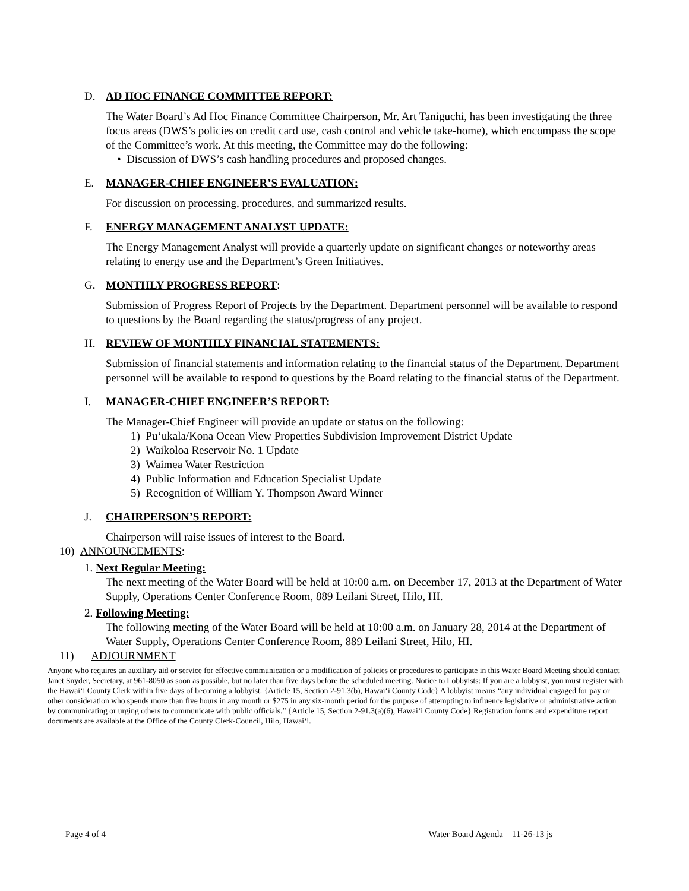D. AD HOC FINANCE COMMITTEE REPORT:
The Water Board’s Ad Hoc Finance Committee Chairperson, Mr. Art Taniguchi, has been investigating the three focus areas (DWS’s policies on credit card use, cash control and vehicle take-home), which encompass the scope of the Committee’s work. At this meeting, the Committee may do the following:
• Discussion of DWS’s cash handling procedures and proposed changes.
E. MANAGER-CHIEF ENGINEER’S EVALUATION:
For discussion on processing, procedures, and summarized results.
F. ENERGY MANAGEMENT ANALYST UPDATE:
The Energy Management Analyst will provide a quarterly update on significant changes or noteworthy areas relating to energy use and the Department’s Green Initiatives.
G. MONTHLY PROGRESS REPORT:
Submission of Progress Report of Projects by the Department. Department personnel will be available to respond to questions by the Board regarding the status/progress of any project.
H. REVIEW OF MONTHLY FINANCIAL STATEMENTS:
Submission of financial statements and information relating to the financial status of the Department. Department personnel will be available to respond to questions by the Board relating to the financial status of the Department.
I. MANAGER-CHIEF ENGINEER’S REPORT:
The Manager-Chief Engineer will provide an update or status on the following:
1) Pu‘ukala/Kona Ocean View Properties Subdivision Improvement District Update
2) Waikoloa Reservoir No. 1 Update
3) Waimea Water Restriction
4) Public Information and Education Specialist Update
5) Recognition of William Y. Thompson Award Winner
J. CHAIRPERSON’S REPORT:
Chairperson will raise issues of interest to the Board.
10) ANNOUNCEMENTS:
1. Next Regular Meeting:
The next meeting of the Water Board will be held at 10:00 a.m. on December 17, 2013 at the Department of Water Supply, Operations Center Conference Room, 889 Leilani Street, Hilo, HI.
2. Following Meeting:
The following meeting of the Water Board will be held at 10:00 a.m. on January 28, 2014 at the Department of Water Supply, Operations Center Conference Room, 889 Leilani Street, Hilo, HI.
11) ADJOURNMENT
Anyone who requires an auxiliary aid or service for effective communication or a modification of policies or procedures to participate in this Water Board Meeting should contact Janet Snyder, Secretary, at 961-8050 as soon as possible, but no later than five days before the scheduled meeting. Notice to Lobbyists: If you are a lobbyist, you must register with the Hawai‘i County Clerk within five days of becoming a lobbyist. {Article 15, Section 2-91.3(b), Hawai‘i County Code} A lobbyist means “any individual engaged for pay or other consideration who spends more than five hours in any month or $275 in any six-month period for the purpose of attempting to influence legislative or administrative action by communicating or urging others to communicate with public officials.” {Article 15, Section 2-91.3(a)(6), Hawai‘i County Code} Registration forms and expenditure report documents are available at the Office of the County Clerk-Council, Hilo, Hawai‘i.
Page 4 of 4 Water Board Agenda – 11-26-13 js